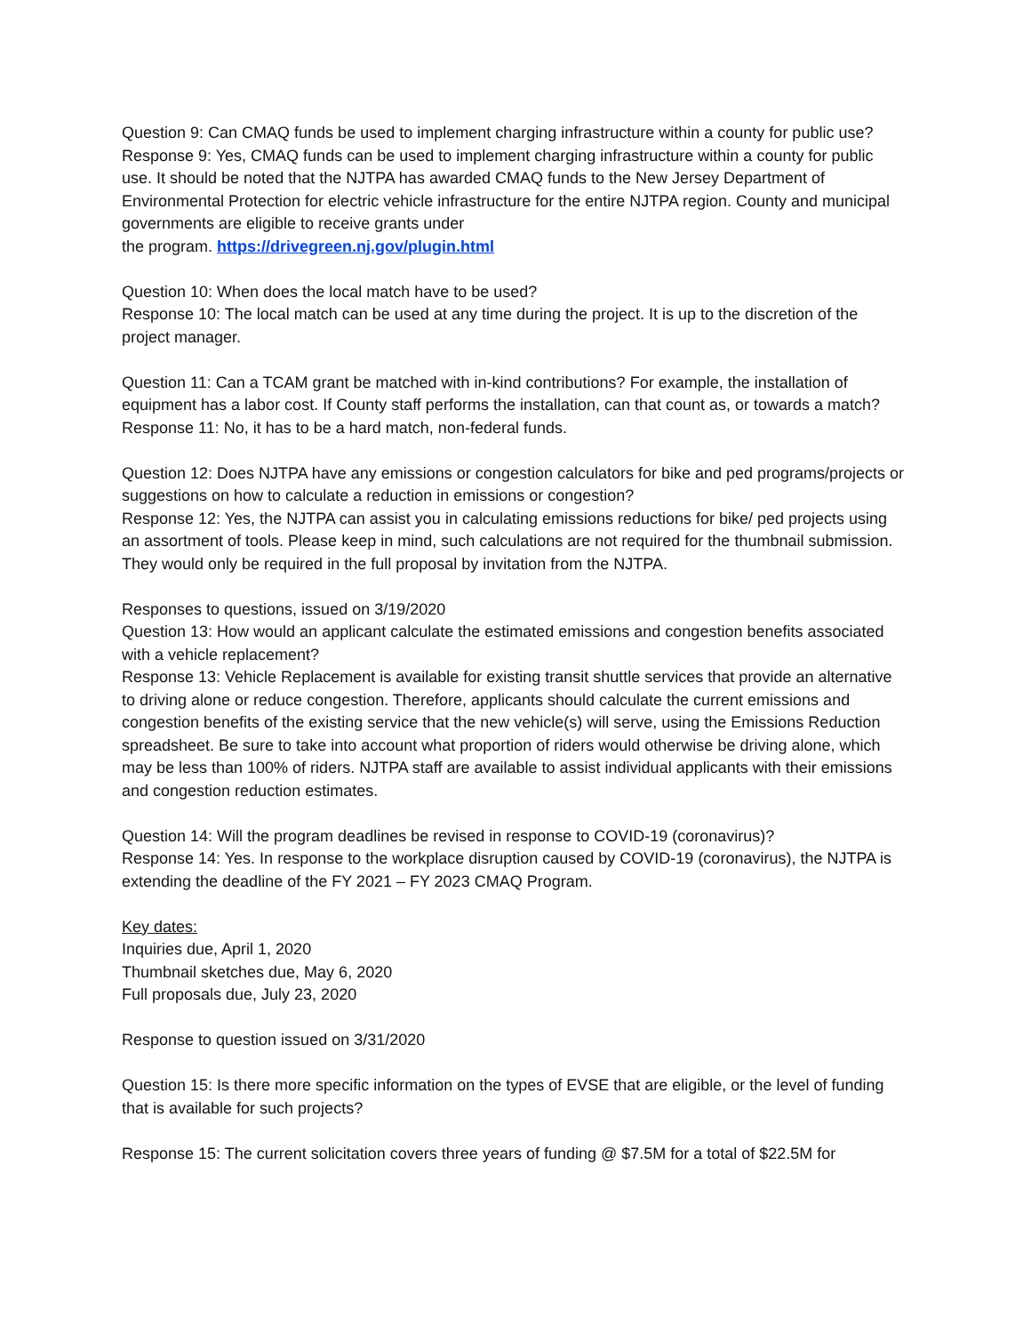Question 9: Can CMAQ funds be used to implement charging infrastructure within a county for public use?
Response 9: Yes, CMAQ funds can be used to implement charging infrastructure within a county for public use. It should be noted that the NJTPA has awarded CMAQ funds to the New Jersey Department of Environmental Protection for electric vehicle infrastructure for the entire NJTPA region. County and municipal governments are eligible to receive grants under
the program. https://drivegreen.nj.gov/plugin.html
Question 10: When does the local match have to be used?
Response 10: The local match can be used at any time during the project. It is up to the discretion of the project manager.
Question 11: Can a TCAM grant be matched with in-kind contributions? For example, the installation of equipment has a labor cost. If County staff performs the installation, can that count as, or towards a match?
Response 11: No, it has to be a hard match, non-federal funds.
Question 12: Does NJTPA have any emissions or congestion calculators for bike and ped programs/projects or suggestions on how to calculate a reduction in emissions or congestion?
Response 12: Yes, the NJTPA can assist you in calculating emissions reductions for bike/ ped projects using an assortment of tools. Please keep in mind, such calculations are not required for the thumbnail submission. They would only be required in the full proposal by invitation from the NJTPA.
Responses to questions, issued on 3/19/2020
Question 13: How would an applicant calculate the estimated emissions and congestion benefits associated with a vehicle replacement?
Response 13: Vehicle Replacement is available for existing transit shuttle services that provide an alternative to driving alone or reduce congestion. Therefore, applicants should calculate the current emissions and congestion benefits of the existing service that the new vehicle(s) will serve, using the Emissions Reduction spreadsheet. Be sure to take into account what proportion of riders would otherwise be driving alone, which may be less than 100% of riders. NJTPA staff are available to assist individual applicants with their emissions and congestion reduction estimates.
Question 14: Will the program deadlines be revised in response to COVID-19 (coronavirus)?
Response 14: Yes. In response to the workplace disruption caused by COVID-19 (coronavirus), the NJTPA is extending the deadline of the FY 2021 – FY 2023 CMAQ Program.
Key dates:
Inquiries due, April 1, 2020
Thumbnail sketches due, May 6, 2020
Full proposals due, July 23, 2020
Response to question issued on 3/31/2020
Question 15: Is there more specific information on the types of EVSE that are eligible, or the level of funding that is available for such projects?
Response 15: The current solicitation covers three years of funding @ $7.5M for a total of $22.5M for